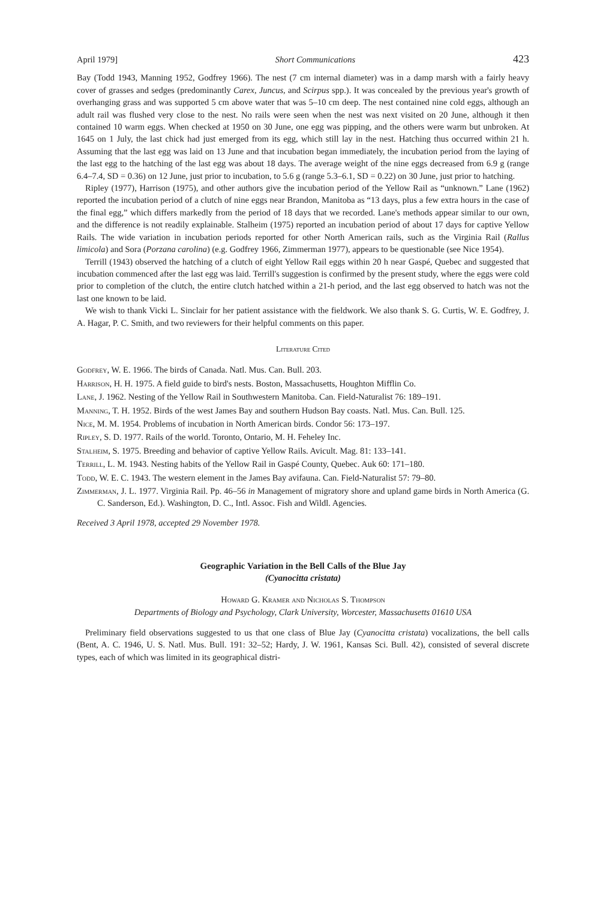April 1979] Short Communications 423
Bay (Todd 1943, Manning 1952, Godfrey 1966). The nest (7 cm internal diameter) was in a damp marsh with a fairly heavy cover of grasses and sedges (predominantly Carex, Juncus, and Scirpus spp.). It was concealed by the previous year's growth of overhanging grass and was supported 5 cm above water that was 5–10 cm deep. The nest contained nine cold eggs, although an adult rail was flushed very close to the nest. No rails were seen when the nest was next visited on 20 June, although it then contained 10 warm eggs. When checked at 1950 on 30 June, one egg was pipping, and the others were warm but unbroken. At 1645 on 1 July, the last chick had just emerged from its egg, which still lay in the nest. Hatching thus occurred within 21 h. Assuming that the last egg was laid on 13 June and that incubation began immediately, the incubation period from the laying of the last egg to the hatching of the last egg was about 18 days. The average weight of the nine eggs decreased from 6.9 g (range 6.4–7.4, SD = 0.36) on 12 June, just prior to incubation, to 5.6 g (range 5.3–6.1, SD = 0.22) on 30 June, just prior to hatching.
Ripley (1977), Harrison (1975), and other authors give the incubation period of the Yellow Rail as “unknown.” Lane (1962) reported the incubation period of a clutch of nine eggs near Brandon, Manitoba as “13 days, plus a few extra hours in the case of the final egg,” which differs markedly from the period of 18 days that we recorded. Lane's methods appear similar to our own, and the difference is not readily explainable. Stalheim (1975) reported an incubation period of about 17 days for captive Yellow Rails. The wide variation in incubation periods reported for other North American rails, such as the Virginia Rail (Rallus limicola) and Sora (Porzana carolina) (e.g. Godfrey 1966, Zimmerman 1977), appears to be questionable (see Nice 1954).
Terrill (1943) observed the hatching of a clutch of eight Yellow Rail eggs within 20 h near Gaspé, Quebec and suggested that incubation commenced after the last egg was laid. Terrill's suggestion is confirmed by the present study, where the eggs were cold prior to completion of the clutch, the entire clutch hatched within a 21-h period, and the last egg observed to hatch was not the last one known to be laid.
We wish to thank Vicki L. Sinclair for her patient assistance with the fieldwork. We also thank S. G. Curtis, W. E. Godfrey, J. A. Hagar, P. C. Smith, and two reviewers for their helpful comments on this paper.
Literature Cited
Godfrey, W. E. 1966. The birds of Canada. Natl. Mus. Can. Bull. 203.
Harrison, H. H. 1975. A field guide to bird's nests. Boston, Massachusetts, Houghton Mifflin Co.
Lane, J. 1962. Nesting of the Yellow Rail in Southwestern Manitoba. Can. Field-Naturalist 76: 189–191.
Manning, T. H. 1952. Birds of the west James Bay and southern Hudson Bay coasts. Natl. Mus. Can. Bull. 125.
Nice, M. M. 1954. Problems of incubation in North American birds. Condor 56: 173–197.
Ripley, S. D. 1977. Rails of the world. Toronto, Ontario, M. H. Feheley Inc.
Stalheim, S. 1975. Breeding and behavior of captive Yellow Rails. Avicult. Mag. 81: 133–141.
Terrill, L. M. 1943. Nesting habits of the Yellow Rail in Gaspé County, Quebec. Auk 60: 171–180.
Todd, W. E. C. 1943. The western element in the James Bay avifauna. Can. Field-Naturalist 57: 79–80.
Zimmerman, J. L. 1977. Virginia Rail. Pp. 46–56 in Management of migratory shore and upland game birds in North America (G. C. Sanderson, Ed.). Washington, D. C., Intl. Assoc. Fish and Wildl. Agencies.
Received 3 April 1978, accepted 29 November 1978.
Geographic Variation in the Bell Calls of the Blue Jay
(Cyanocitta cristata)
Howard G. Kramer and Nicholas S. Thompson
Departments of Biology and Psychology, Clark University, Worcester, Massachusetts 01610 USA
Preliminary field observations suggested to us that one class of Blue Jay (Cyanocitta cristata) vocalizations, the bell calls (Bent, A. C. 1946, U. S. Natl. Mus. Bull. 191: 32–52; Hardy, J. W. 1961, Kansas Sci. Bull. 42), consisted of several discrete types, each of which was limited in its geographical distri-